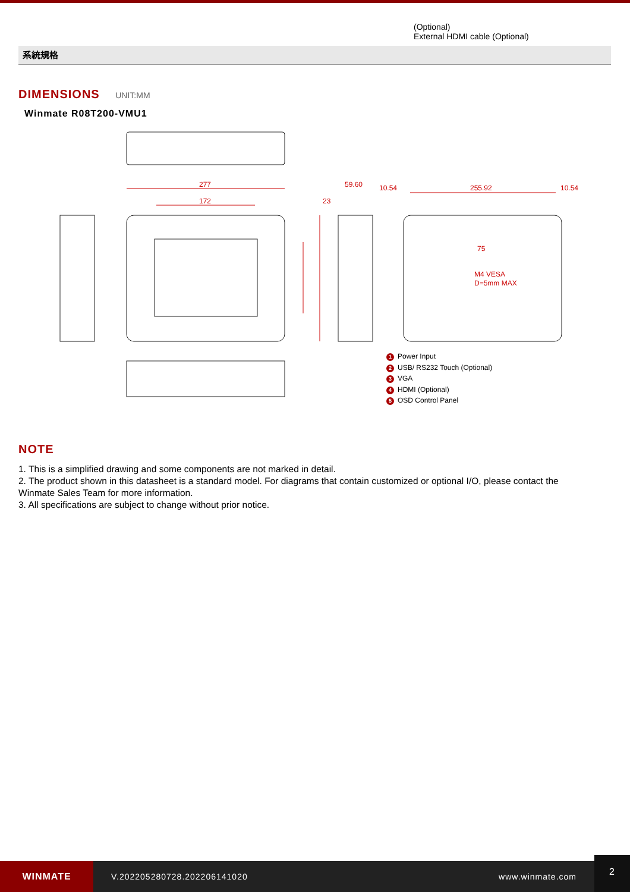(Optional)
External HDMI cable (Optional)
系統規格
DIMENSIONS UNIT:MM
Winmate R08T200-VMU1
277
172
59.60
23
10.54
255.92
10.54
75
M4 VESA
D=5mm MAX
1 Power Input
2 USB/ RS232 Touch (Optional)
3 VGA
4 HDMI (Optional)
5 OSD Control Panel
NOTE
1. This is a simplified drawing and some components are not marked in detail.
2. The product shown in this datasheet is a standard model. For diagrams that contain customized or optional I/O, please contact the Winmate Sales Team for more information.
3. All specifications are subject to change without prior notice.
WINMATE
V.202205280728.202206141020 www.winmate.com
2